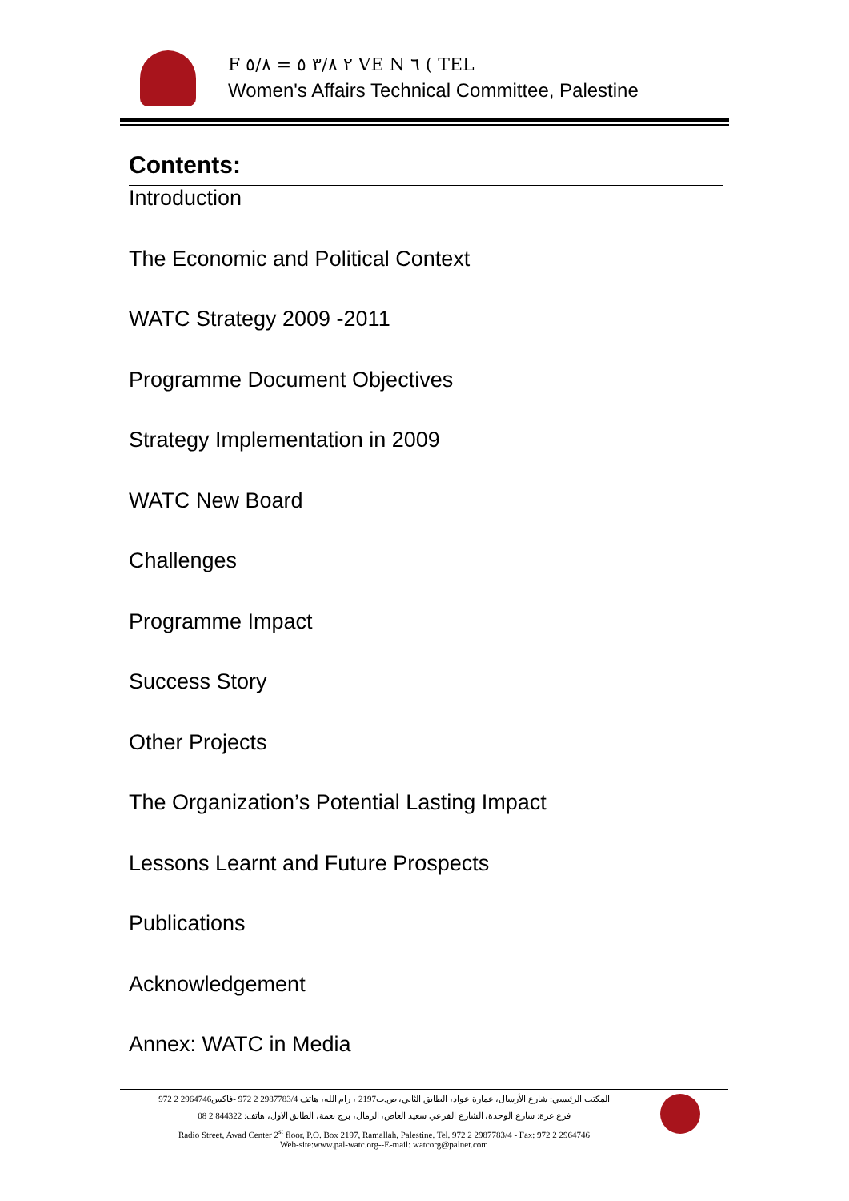F ٢ ٣/٨ ٥ = ٥/٨ VE N ٦ ( TEL
Women's Affairs Technical Committee, Palestine
Contents:
Introduction
The Economic and Political Context
WATC Strategy 2009 -2011
Programme Document Objectives
Strategy Implementation in 2009
WATC New Board
Challenges
Programme Impact
Success Story
Other Projects
The Organization’s Potential Lasting Impact
Lessons Learnt and Future Prospects
Publications
Acknowledgement
Annex: WATC in Media
المكتب الرئيسي: شارع الأرسال، عمارة عواد، الطابق الثاني، ص.ب2197 ، رام الله، هاتف 2987783/4 2 972 -فاكس2964746 2 972
فرع غزة: شارع الوحدة، الشارع الفرعي سعيد العاص، الرمال، برج نعمة، الطابق الاول، هاتف: 844322 2 08
Radio Street, Awad Center 2<sup>st</sup> floor, P.O. Box 2197, Ramallah, Palestine. Tel. 972 2 2987783/4 - Fax: 972 2 2964746
Web-site:www.pal-watc.org--E-mail: watcorg@palnet.com